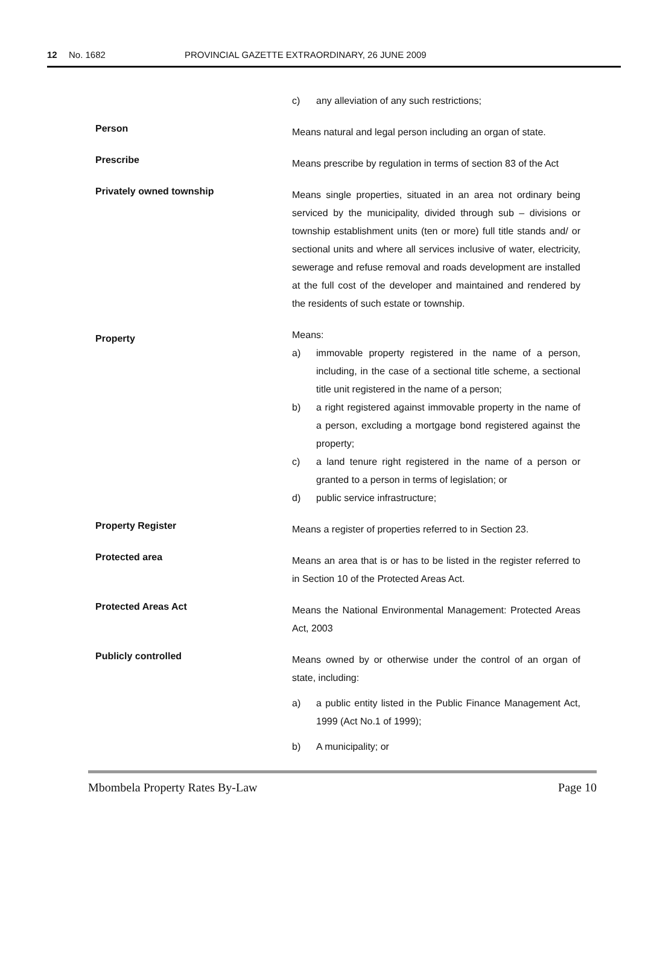12 No. 1682 PROVINCIAL GAZETTE EXTRAORDINARY, 26 JUNE 2009
c) any alleviation of any such restrictions;
Person
Means natural and legal person including an organ of state.
Prescribe
Means prescribe by regulation in terms of section 83 of the Act
Privately owned township
Means single properties, situated in an area not ordinary being serviced by the municipality, divided through sub – divisions or township establishment units (ten or more) full title stands and/ or sectional units and where all services inclusive of water, electricity, sewerage and refuse removal and roads development are installed at the full cost of the developer and maintained and rendered by the residents of such estate or township.
Property
Means:
a) immovable property registered in the name of a person, including, in the case of a sectional title scheme, a sectional title unit registered in the name of a person;
b) a right registered against immovable property in the name of a person, excluding a mortgage bond registered against the property;
c) a land tenure right registered in the name of a person or granted to a person in terms of legislation; or
d) public service infrastructure;
Property Register
Means a register of properties referred to in Section 23.
Protected area
Means an area that is or has to be listed in the register referred to in Section 10 of the Protected Areas Act.
Protected Areas Act
Means the National Environmental Management: Protected Areas Act, 2003
Publicly controlled
Means owned by or otherwise under the control of an organ of state, including:
a) a public entity listed in the Public Finance Management Act, 1999 (Act No.1 of 1999);
b) A municipality; or
Mbombela Property Rates By-Law Page 10